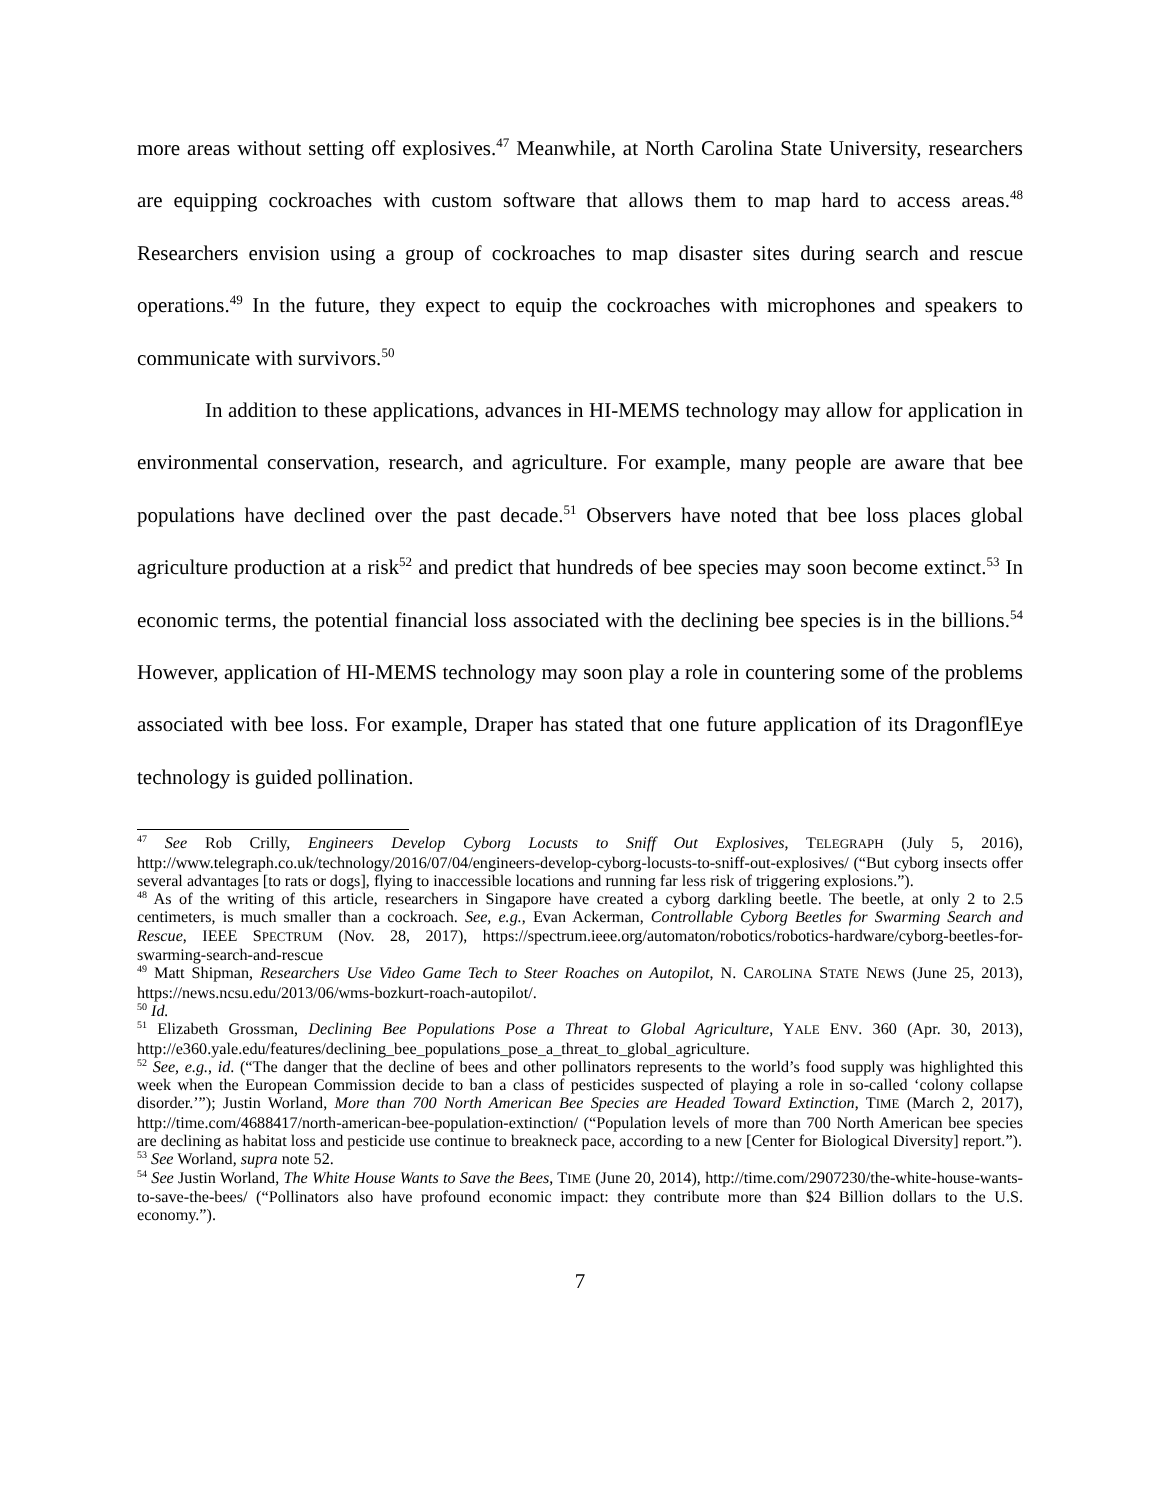more areas without setting off explosives.<sup>47</sup> Meanwhile, at North Carolina State University, researchers are equipping cockroaches with custom software that allows them to map hard to access areas.<sup>48</sup> Researchers envision using a group of cockroaches to map disaster sites during search and rescue operations.<sup>49</sup> In the future, they expect to equip the cockroaches with microphones and speakers to communicate with survivors.<sup>50</sup>
In addition to these applications, advances in HI-MEMS technology may allow for application in environmental conservation, research, and agriculture. For example, many people are aware that bee populations have declined over the past decade.<sup>51</sup> Observers have noted that bee loss places global agriculture production at a risk<sup>52</sup> and predict that hundreds of bee species may soon become extinct.<sup>53</sup> In economic terms, the potential financial loss associated with the declining bee species is in the billions.<sup>54</sup> However, application of HI-MEMS technology may soon play a role in countering some of the problems associated with bee loss. For example, Draper has stated that one future application of its DragonflEye technology is guided pollination.
<sup>47</sup> See Rob Crilly, Engineers Develop Cyborg Locusts to Sniff Out Explosives, TELEGRAPH (July 5, 2016), http://www.telegraph.co.uk/technology/2016/07/04/engineers-develop-cyborg-locusts-to-sniff-out-explosives/ (“But cyborg insects offer several advantages [to rats or dogs], flying to inaccessible locations and running far less risk of triggering explosions.”).
<sup>48</sup> As of the writing of this article, researchers in Singapore have created a cyborg darkling beetle. The beetle, at only 2 to 2.5 centimeters, is much smaller than a cockroach. See, e.g., Evan Ackerman, Controllable Cyborg Beetles for Swarming Search and Rescue, IEEE SPECTRUM (Nov. 28, 2017), https://spectrum.ieee.org/automaton/robotics/robotics-hardware/cyborg-beetles-for-swarming-search-and-rescue
<sup>49</sup> Matt Shipman, Researchers Use Video Game Tech to Steer Roaches on Autopilot, N. CAROLINA STATE NEWS (June 25, 2013), https://news.ncsu.edu/2013/06/wms-bozkurt-roach-autopilot/.
<sup>50</sup> Id.
<sup>51</sup> Elizabeth Grossman, Declining Bee Populations Pose a Threat to Global Agriculture, YALE ENV. 360 (Apr. 30, 2013), http://e360.yale.edu/features/declining_bee_populations_pose_a_threat_to_global_agriculture.
<sup>52</sup> See, e.g., id. (“The danger that the decline of bees and other pollinators represents to the world’s food supply was highlighted this week when the European Commission decide to ban a class of pesticides suspected of playing a role in so-called ‘colony collapse disorder.’”); Justin Worland, More than 700 North American Bee Species are Headed Toward Extinction, TIME (March 2, 2017), http://time.com/4688417/north-american-bee-population-extinction/ (“Population levels of more than 700 North American bee species are declining as habitat loss and pesticide use continue to breakneck pace, according to a new [Center for Biological Diversity] report.”).
<sup>53</sup> See Worland, supra note 52.
<sup>54</sup> See Justin Worland, The White House Wants to Save the Bees, TIME (June 20, 2014), http://time.com/2907230/the-white-house-wants-to-save-the-bees/ (“Pollinators also have profound economic impact: they contribute more than $24 Billion dollars to the U.S. economy.”).
7